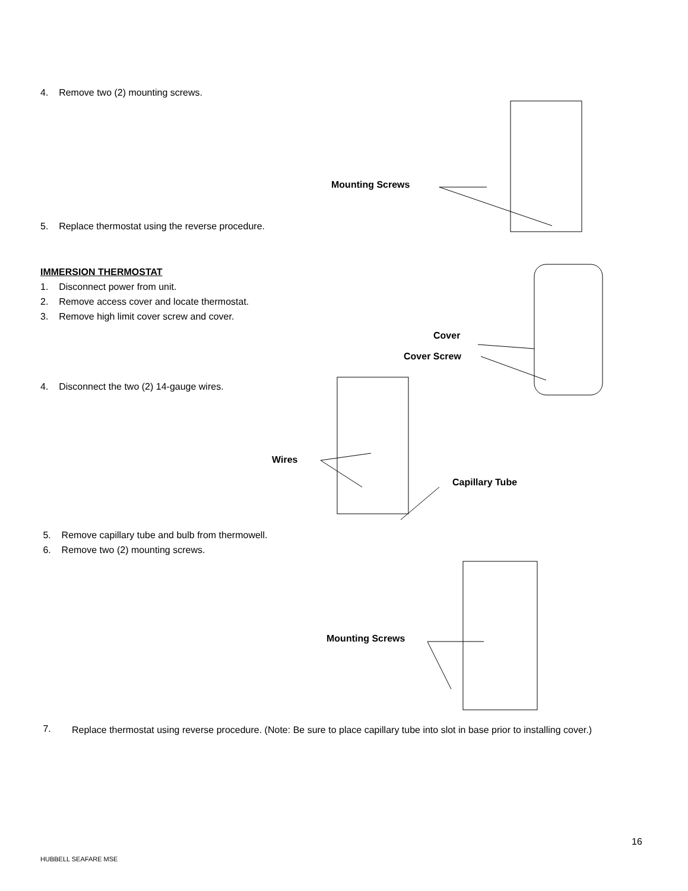4. Remove two (2) mounting screws.
Mounting Screws
5. Replace thermostat using the reverse procedure.
IMMERSION THERMOSTAT
1. Disconnect power from unit.
2. Remove access cover and locate thermostat.
3. Remove high limit cover screw and cover.
Cover
Cover Screw
4. Disconnect the two (2) 14-gauge wires.
Wires
Capillary Tube
5. Remove capillary tube and bulb from thermowell.
6. Remove two (2) mounting screws.
Mounting Screws
7.
Replace thermostat using reverse procedure. (Note: Be sure to place capillary tube into slot in base prior to installing cover.)
16
HUBBELL SEAFARE MSE